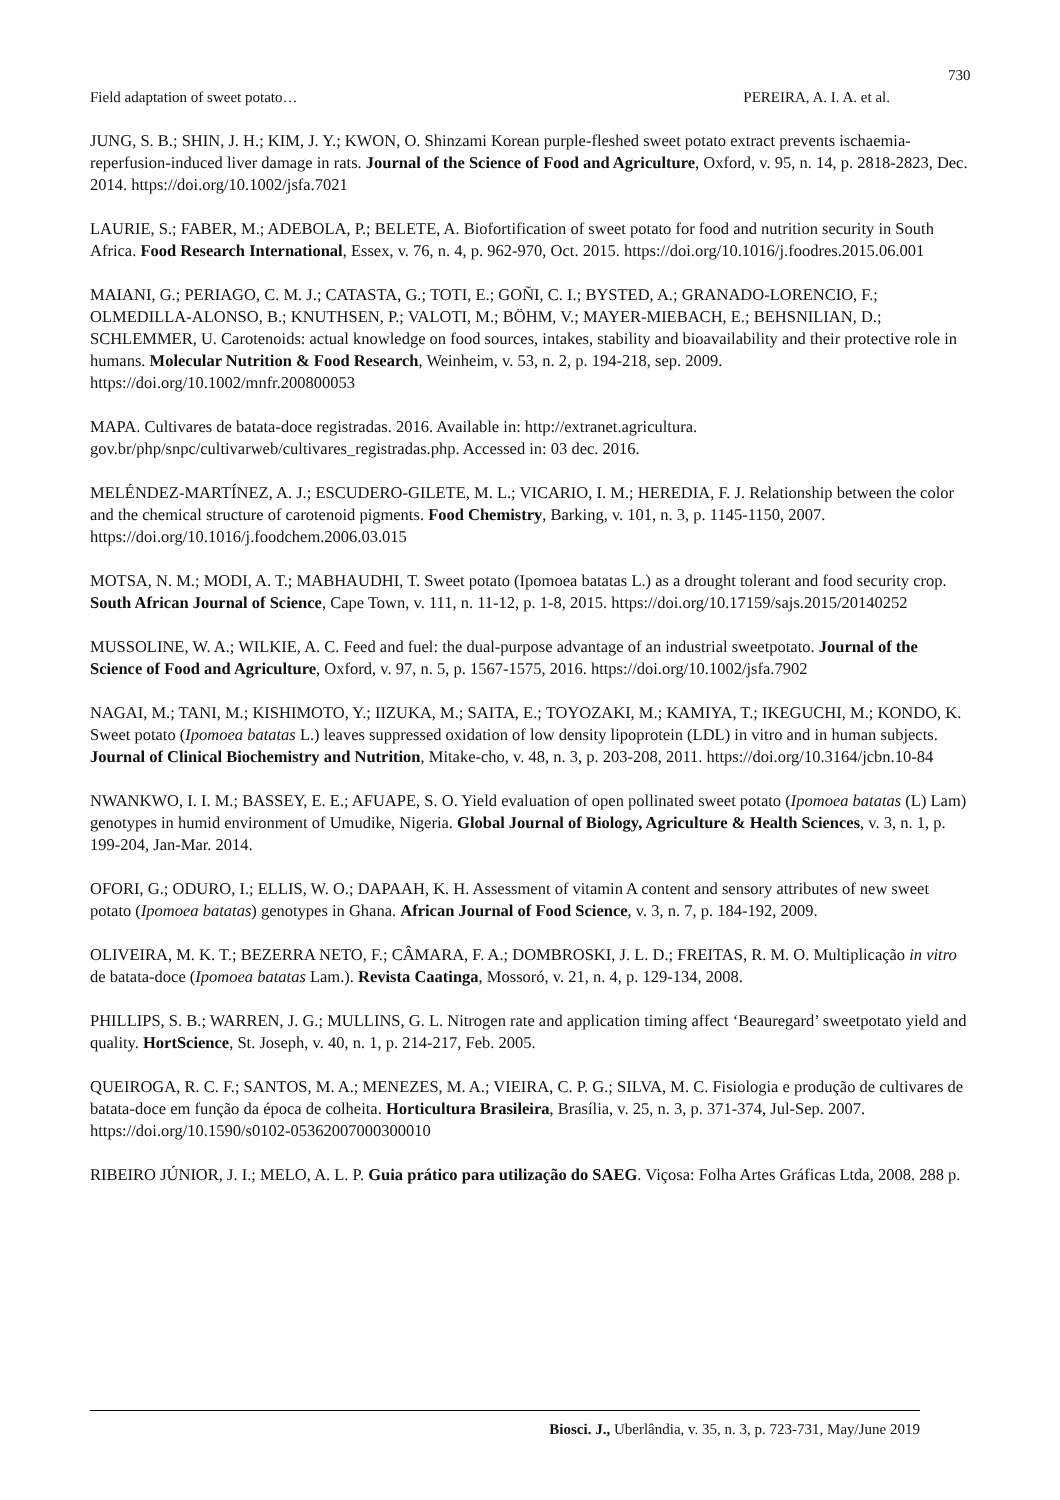730
Field adaptation of sweet potato… PEREIRA, A. I. A. et al.
JUNG, S. B.; SHIN, J. H.; KIM, J. Y.; KWON, O. Shinzami Korean purple-fleshed sweet potato extract prevents ischaemia-reperfusion-induced liver damage in rats. Journal of the Science of Food and Agriculture, Oxford, v. 95, n. 14, p. 2818-2823, Dec. 2014. https://doi.org/10.1002/jsfa.7021
LAURIE, S.; FABER, M.; ADEBOLA, P.; BELETE, A. Biofortification of sweet potato for food and nutrition security in South Africa. Food Research International, Essex, v. 76, n. 4, p. 962-970, Oct. 2015. https://doi.org/10.1016/j.foodres.2015.06.001
MAIANI, G.; PERIAGO, C. M. J.; CATASTA, G.; TOTI, E.; GOÑI, C. I.; BYSTED, A.; GRANADO-LORENCIO, F.; OLMEDILLA-ALONSO, B.; KNUTHSEN, P.; VALOTI, M.; BÖHM, V.; MAYER-MIEBACH, E.; BEHSNILIAN, D.; SCHLEMMER, U. Carotenoids: actual knowledge on food sources, intakes, stability and bioavailability and their protective role in humans. Molecular Nutrition & Food Research, Weinheim, v. 53, n. 2, p. 194-218, sep. 2009. https://doi.org/10.1002/mnfr.200800053
MAPA. Cultivares de batata-doce registradas. 2016. Available in: http://extranet.agricultura. gov.br/php/snpc/cultivarweb/cultivares_registradas.php. Accessed in: 03 dec. 2016.
MELÉNDEZ-MARTÍNEZ, A. J.; ESCUDERO-GILETE, M. L.; VICARIO, I. M.; HEREDIA, F. J. Relationship between the color and the chemical structure of carotenoid pigments. Food Chemistry, Barking, v. 101, n. 3, p. 1145-1150, 2007. https://doi.org/10.1016/j.foodchem.2006.03.015
MOTSA, N. M.; MODI, A. T.; MABHAUDHI, T. Sweet potato (Ipomoea batatas L.) as a drought tolerant and food security crop. South African Journal of Science, Cape Town, v. 111, n. 11-12, p. 1-8, 2015. https://doi.org/10.17159/sajs.2015/20140252
MUSSOLINE, W. A.; WILKIE, A. C. Feed and fuel: the dual-purpose advantage of an industrial sweetpotato. Journal of the Science of Food and Agriculture, Oxford, v. 97, n. 5, p. 1567-1575, 2016. https://doi.org/10.1002/jsfa.7902
NAGAI, M.; TANI, M.; KISHIMOTO, Y.; IIZUKA, M.; SAITA, E.; TOYOZAKI, M.; KAMIYA, T.; IKEGUCHI, M.; KONDO, K. Sweet potato (Ipomoea batatas L.) leaves suppressed oxidation of low density lipoprotein (LDL) in vitro and in human subjects. Journal of Clinical Biochemistry and Nutrition, Mitake-cho, v. 48, n. 3, p. 203-208, 2011. https://doi.org/10.3164/jcbn.10-84
NWANKWO, I. I. M.; BASSEY, E. E.; AFUAPE, S. O. Yield evaluation of open pollinated sweet potato (Ipomoea batatas (L) Lam) genotypes in humid environment of Umudike, Nigeria. Global Journal of Biology, Agriculture & Health Sciences, v. 3, n. 1, p. 199-204, Jan-Mar. 2014.
OFORI, G.; ODURO, I.; ELLIS, W. O.; DAPAAH, K. H. Assessment of vitamin A content and sensory attributes of new sweet potato (Ipomoea batatas) genotypes in Ghana. African Journal of Food Science, v. 3, n. 7, p. 184-192, 2009.
OLIVEIRA, M. K. T.; BEZERRA NETO, F.; CÂMARA, F. A.; DOMBROSKI, J. L. D.; FREITAS, R. M. O. Multiplicação in vitro de batata-doce (Ipomoea batatas Lam.). Revista Caatinga, Mossoró, v. 21, n. 4, p. 129-134, 2008.
PHILLIPS, S. B.; WARREN, J. G.; MULLINS, G. L. Nitrogen rate and application timing affect ‘Beauregard’ sweetpotato yield and quality. HortScience, St. Joseph, v. 40, n. 1, p. 214-217, Feb. 2005.
QUEIROGA, R. C. F.; SANTOS, M. A.; MENEZES, M. A.; VIEIRA, C. P. G.; SILVA, M. C. Fisiologia e produção de cultivares de batata-doce em função da época de colheita. Horticultura Brasileira, Brasília, v. 25, n. 3, p. 371-374, Jul-Sep. 2007. https://doi.org/10.1590/s0102-05362007000300010
RIBEIRO JÚNIOR, J. I.; MELO, A. L. P. Guia prático para utilização do SAEG. Viçosa: Folha Artes Gráficas Ltda, 2008. 288 p.
Biosci. J., Uberlândia, v. 35, n. 3, p. 723-731, May/June 2019